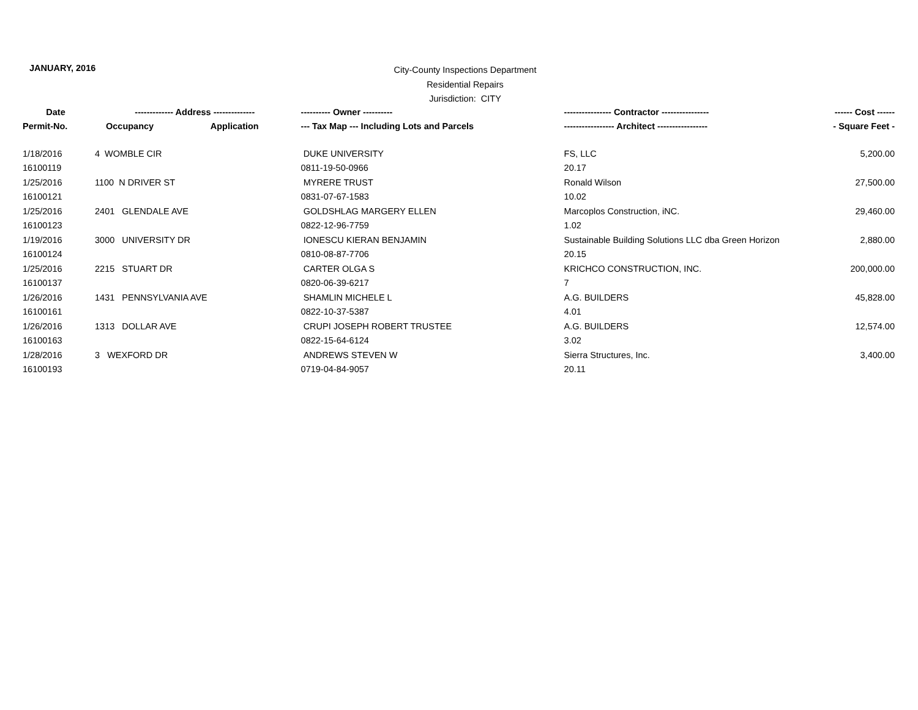JANUARY, 2016
City-County Inspections Department
Residential Repairs
Jurisdiction: CITY
| Date | ------------- Address -------------- | | ---------- Owner ---------- | ---------------- Contractor ---------------- | ------ Cost ------ |
| --- | --- | --- | --- | --- | --- |
| Permit-No. | Occupancy | Application | --- Tax Map --- Including Lots and Parcels | ----------------- Architect ----------------- | - Square Feet - |
| 1/18/2016 | 4 WOMBLE CIR | | DUKE UNIVERSITY | FS, LLC | 5,200.00 |
| 16100119 | | | 0811-19-50-0966 | 20.17 | |
| 1/25/2016 | 1100 N DRIVER ST | | MYRERE TRUST | Ronald Wilson | 27,500.00 |
| 16100121 | | | 0831-07-67-1583 | 10.02 | |
| 1/25/2016 | 2401 GLENDALE AVE | | GOLDSHLAG MARGERY ELLEN | Marcoplos Construction, iNC. | 29,460.00 |
| 16100123 | | | 0822-12-96-7759 | 1.02 | |
| 1/19/2016 | 3000 UNIVERSITY DR | | IONESCU KIERAN BENJAMIN | Sustainable Building Solutions LLC dba Green Horizon | 2,880.00 |
| 16100124 | | | 0810-08-87-7706 | 20.15 | |
| 1/25/2016 | 2215 STUART DR | | CARTER OLGA S | KRICHCO CONSTRUCTION, INC. | 200,000.00 |
| 16100137 | | | 0820-06-39-6217 | 7 | |
| 1/26/2016 | 1431 PENNSYLVANIA AVE | | SHAMLIN MICHELE L | A.G. BUILDERS | 45,828.00 |
| 16100161 | | | 0822-10-37-5387 | 4.01 | |
| 1/26/2016 | 1313 DOLLAR AVE | | CRUPI JOSEPH ROBERT TRUSTEE | A.G. BUILDERS | 12,574.00 |
| 16100163 | | | 0822-15-64-6124 | 3.02 | |
| 1/28/2016 | 3 WEXFORD DR | | ANDREWS STEVEN W | Sierra Structures, Inc. | 3,400.00 |
| 16100193 | | | 0719-04-84-9057 | 20.11 | |